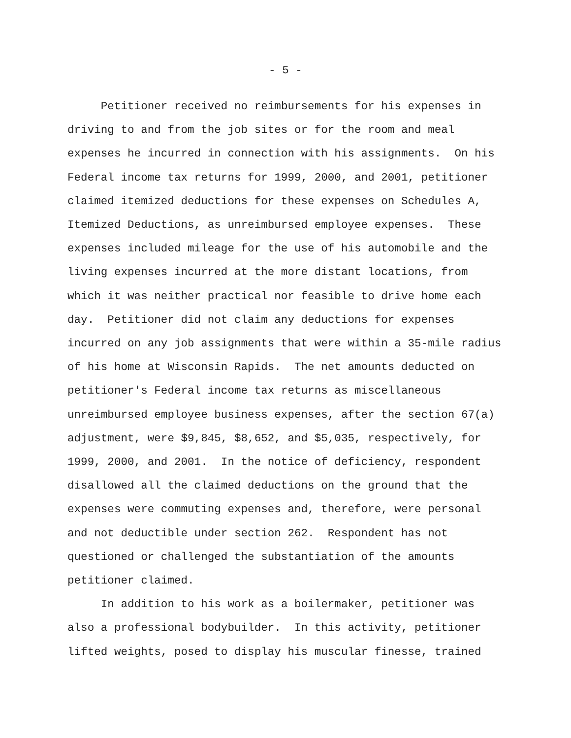- 5 -
Petitioner received no reimbursements for his expenses in driving to and from the job sites or for the room and meal expenses he incurred in connection with his assignments. On his Federal income tax returns for 1999, 2000, and 2001, petitioner claimed itemized deductions for these expenses on Schedules A, Itemized Deductions, as unreimbursed employee expenses. These expenses included mileage for the use of his automobile and the living expenses incurred at the more distant locations, from which it was neither practical nor feasible to drive home each day. Petitioner did not claim any deductions for expenses incurred on any job assignments that were within a 35-mile radius of his home at Wisconsin Rapids. The net amounts deducted on petitioner's Federal income tax returns as miscellaneous unreimbursed employee business expenses, after the section 67(a) adjustment, were $9,845, $8,652, and $5,035, respectively, for 1999, 2000, and 2001. In the notice of deficiency, respondent disallowed all the claimed deductions on the ground that the expenses were commuting expenses and, therefore, were personal and not deductible under section 262. Respondent has not questioned or challenged the substantiation of the amounts petitioner claimed.
In addition to his work as a boilermaker, petitioner was also a professional bodybuilder. In this activity, petitioner lifted weights, posed to display his muscular finesse, trained